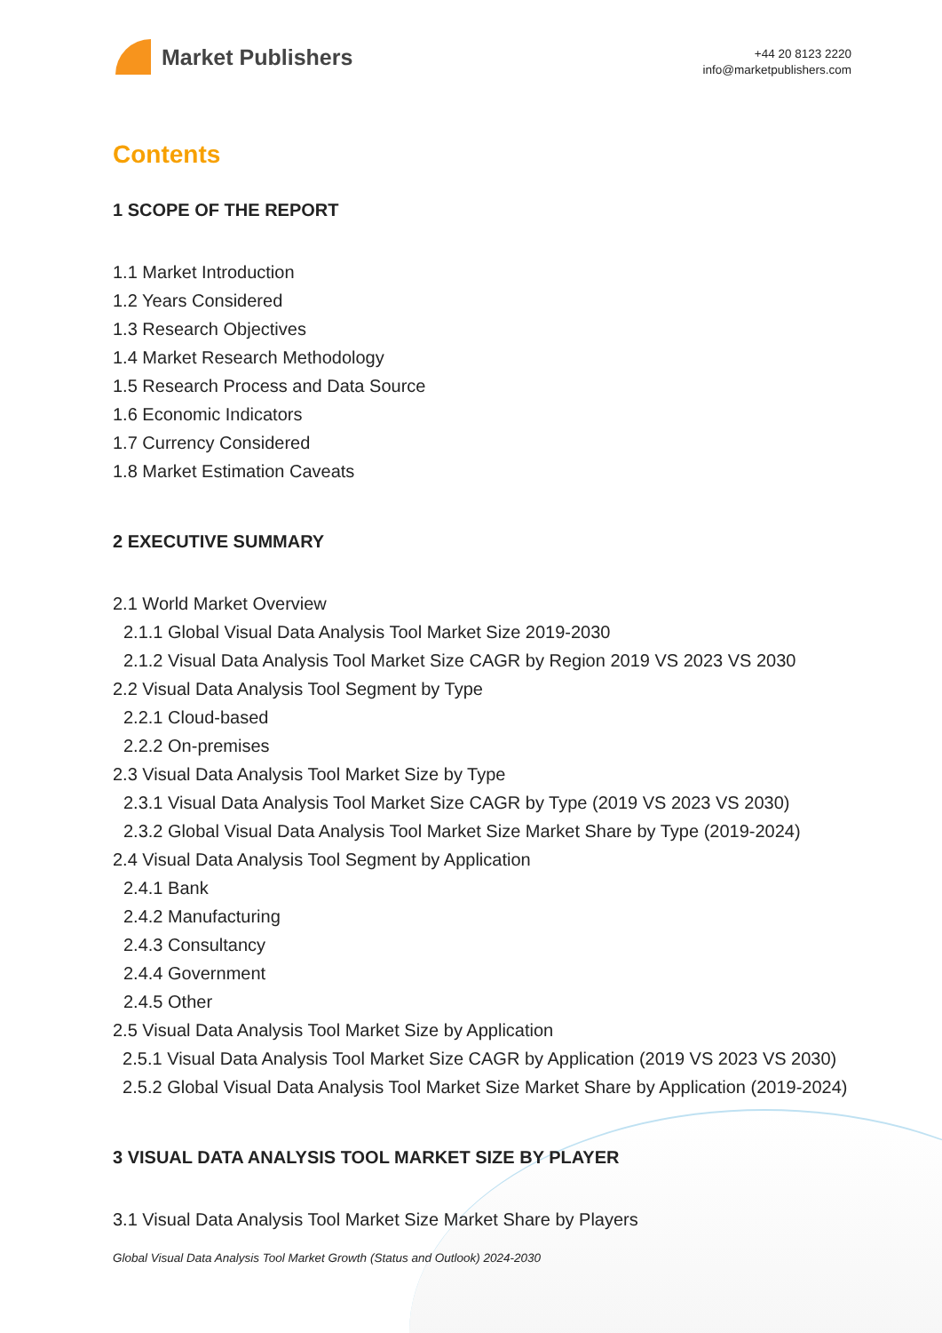Market Publishers
+44 20 8123 2220
info@marketpublishers.com
Contents
1 SCOPE OF THE REPORT
1.1 Market Introduction
1.2 Years Considered
1.3 Research Objectives
1.4 Market Research Methodology
1.5 Research Process and Data Source
1.6 Economic Indicators
1.7 Currency Considered
1.8 Market Estimation Caveats
2 EXECUTIVE SUMMARY
2.1 World Market Overview
2.1.1 Global Visual Data Analysis Tool Market Size 2019-2030
2.1.2 Visual Data Analysis Tool Market Size CAGR by Region 2019 VS 2023 VS 2030
2.2 Visual Data Analysis Tool Segment by Type
2.2.1 Cloud-based
2.2.2 On-premises
2.3 Visual Data Analysis Tool Market Size by Type
2.3.1 Visual Data Analysis Tool Market Size CAGR by Type (2019 VS 2023 VS 2030)
2.3.2 Global Visual Data Analysis Tool Market Size Market Share by Type (2019-2024)
2.4 Visual Data Analysis Tool Segment by Application
2.4.1 Bank
2.4.2 Manufacturing
2.4.3 Consultancy
2.4.4 Government
2.4.5 Other
2.5 Visual Data Analysis Tool Market Size by Application
2.5.1 Visual Data Analysis Tool Market Size CAGR by Application (2019 VS 2023 VS 2030)
2.5.2 Global Visual Data Analysis Tool Market Size Market Share by Application (2019-2024)
3 VISUAL DATA ANALYSIS TOOL MARKET SIZE BY PLAYER
3.1 Visual Data Analysis Tool Market Size Market Share by Players
Global Visual Data Analysis Tool Market Growth (Status and Outlook) 2024-2030